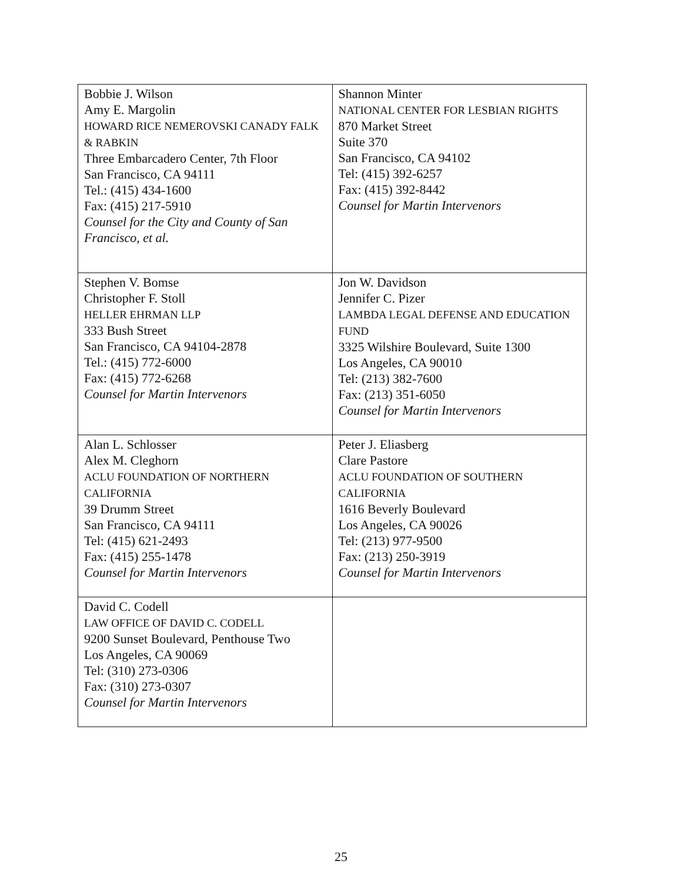| Bobbie J. Wilson Amy E. Margolin HOWARD RICE NEMEROVSKI CANADY FALK & RABKIN Three Embarcadero Center, 7th Floor San Francisco, CA 94111 Tel.: (415) 434-1600 Fax: (415) 217-5910 Counsel for the City and County of San Francisco, et al. | Shannon Minter NATIONAL CENTER FOR LESBIAN RIGHTS 870 Market Street Suite 370 San Francisco, CA 94102 Tel: (415) 392-6257 Fax: (415) 392-8442 Counsel for Martin Intervenors |
| Stephen V. Bomse Christopher F. Stoll HELLER EHRMAN LLP 333 Bush Street San Francisco, CA 94104-2878 Tel.: (415) 772-6000 Fax: (415) 772-6268 Counsel for Martin Intervenors | Jon W. Davidson Jennifer C. Pizer LAMBDA LEGAL DEFENSE AND EDUCATION FUND 3325 Wilshire Boulevard, Suite 1300 Los Angeles, CA 90010 Tel: (213) 382-7600 Fax: (213) 351-6050 Counsel for Martin Intervenors |
| Alan L. Schlosser Alex M. Cleghorn ACLU FOUNDATION OF NORTHERN CALIFORNIA 39 Drumm Street San Francisco, CA 94111 Tel: (415) 621-2493 Fax: (415) 255-1478 Counsel for Martin Intervenors | Peter J. Eliasberg Clare Pastore ACLU FOUNDATION OF SOUTHERN CALIFORNIA 1616 Beverly Boulevard Los Angeles, CA 90026 Tel: (213) 977-9500 Fax: (213) 250-3919 Counsel for Martin Intervenors |
| David C. Codell LAW OFFICE OF DAVID C. CODELL 9200 Sunset Boulevard, Penthouse Two Los Angeles, CA 90069 Tel: (310) 273-0306 Fax: (310) 273-0307 Counsel for Martin Intervenors | |
25